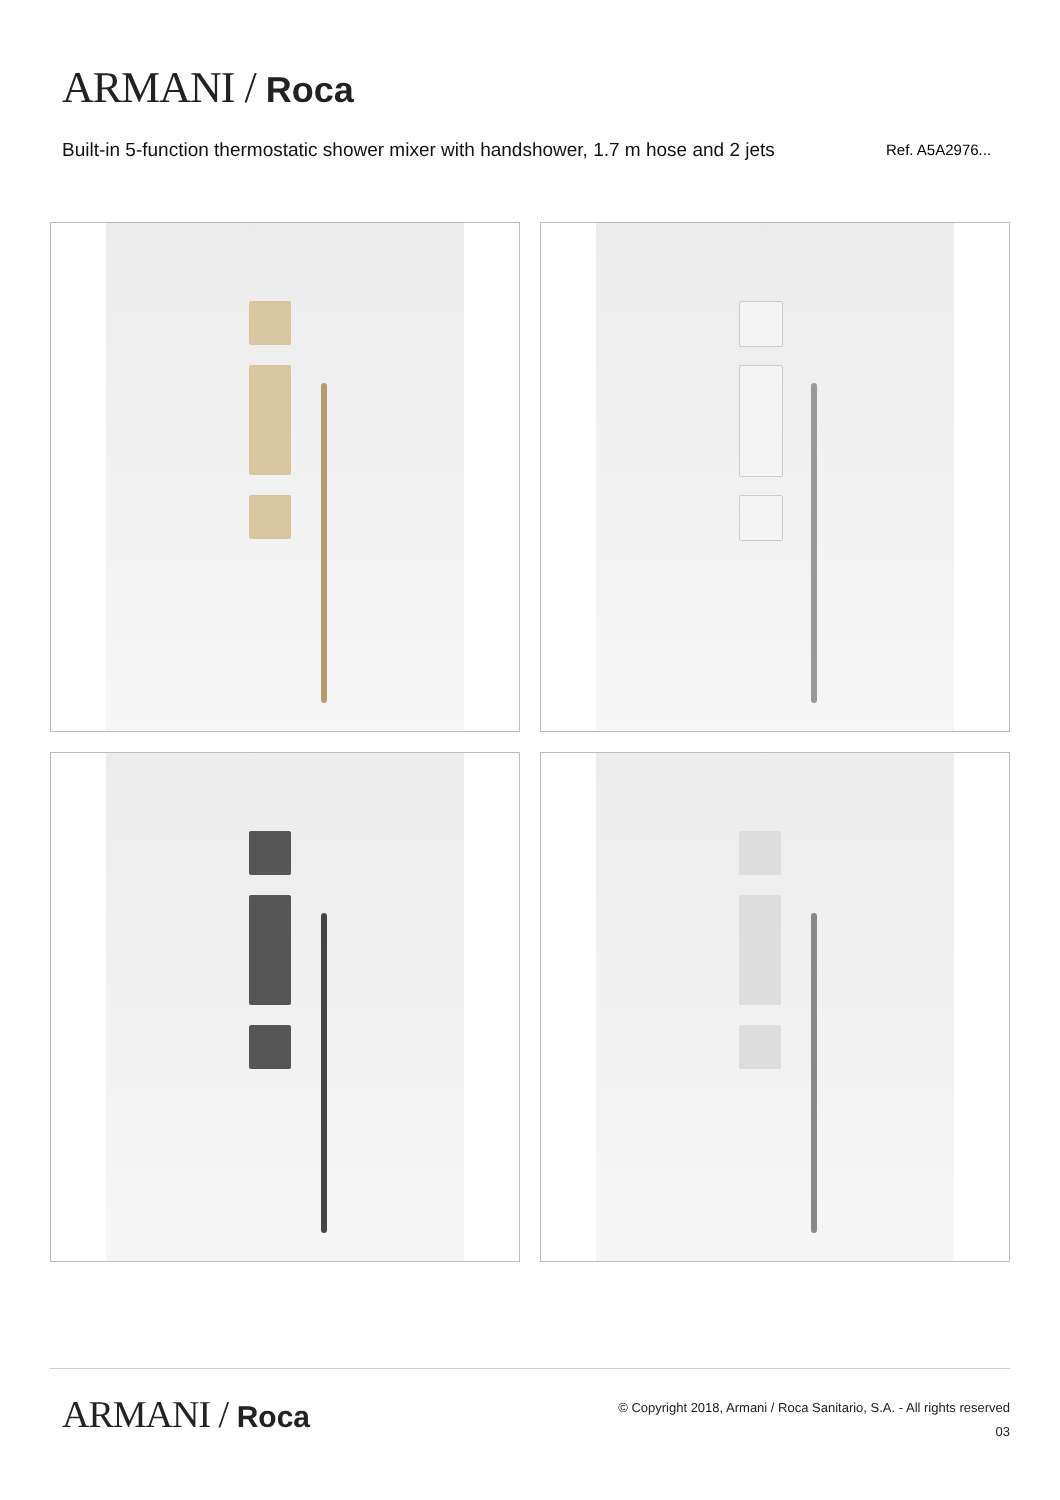ARMANI / Roca
Built-in 5-function thermostatic shower mixer with handshower, 1.7 m hose and 2 jets
Ref. A5A2976...
ARMANI / Roca
© Copyright 2018, Armani / Roca Sanitario, S.A. - All rights reserved
03